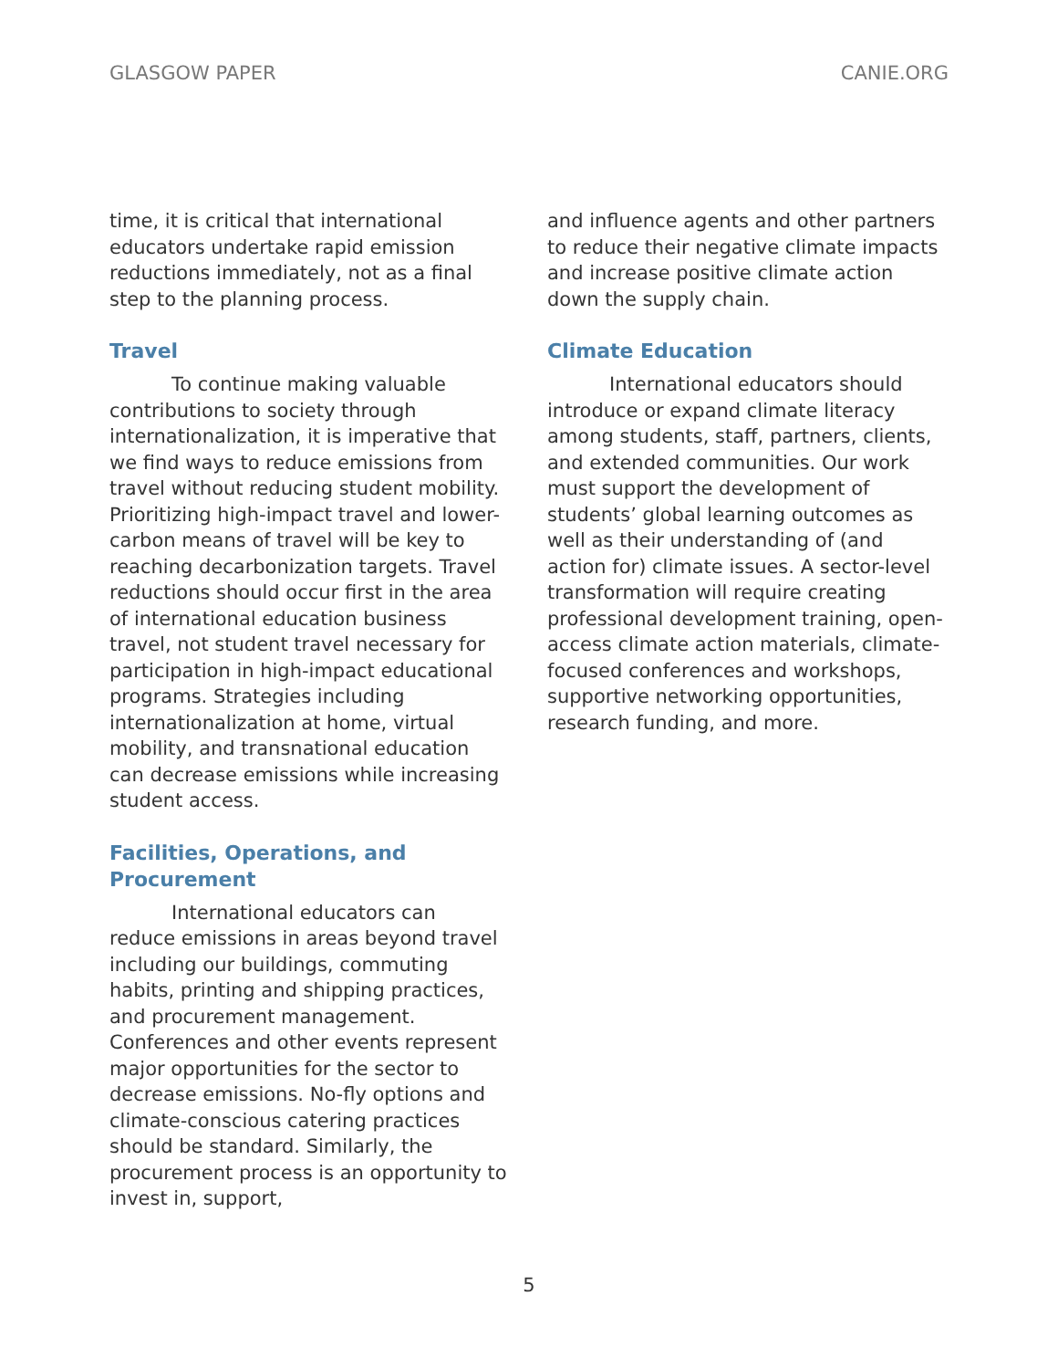GLASGOW PAPER CANIE.ORG
time, it is critical that international educators undertake rapid emission reductions immediately, not as a final step to the planning process.
Travel
To continue making valuable contributions to society through internationalization, it is imperative that we find ways to reduce emissions from travel without reducing student mobility. Prioritizing high-impact travel and lower-carbon means of travel will be key to reaching decarbonization targets. Travel reductions should occur first in the area of international education business travel, not student travel necessary for participation in high-impact educational programs. Strategies including internationalization at home, virtual mobility, and transnational education can decrease emissions while increasing student access.
Facilities, Operations, and Procurement
International educators can reduce emissions in areas beyond travel including our buildings, commuting habits, printing and shipping practices, and procurement management. Conferences and other events represent major opportunities for the sector to decrease emissions. No-fly options and climate-conscious catering practices should be standard. Similarly, the procurement process is an opportunity to invest in, support,
and influence agents and other partners to reduce their negative climate impacts and increase positive climate action down the supply chain.
Climate Education
International educators should introduce or expand climate literacy among students, staff, partners, clients, and extended communities. Our work must support the development of students’ global learning outcomes as well as their understanding of (and action for) climate issues. A sector-level transformation will require creating professional development training, open-access climate action materials, climate-focused conferences and workshops, supportive networking opportunities, research funding, and more.
5